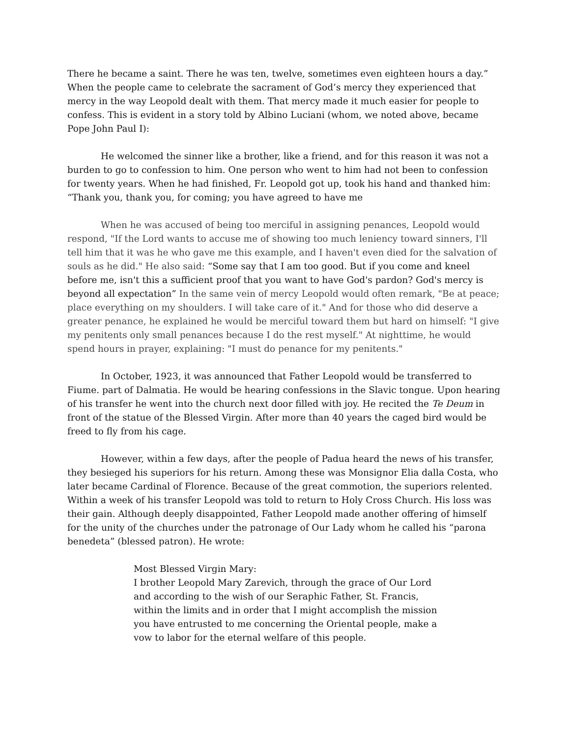There he became a saint. There he was ten, twelve, sometimes even eighteen hours a day.” When the people came to celebrate the sacrament of God’s mercy they experienced that mercy in the way Leopold dealt with them. That mercy made it much easier for people to confess. This is evident in a story told by Albino Luciani (whom, we noted above, became Pope John Paul I):
He welcomed the sinner like a brother, like a friend, and for this reason it was not a burden to go to confession to him. One person who went to him had not been to confession for twenty years. When he had finished, Fr. Leopold got up, took his hand and thanked him: “Thank you, thank you, for coming; you have agreed to have me
When he was accused of being too merciful in assigning penances, Leopold would respond, "If the Lord wants to accuse me of showing too much leniency toward sinners, I'll tell him that it was he who gave me this example, and I haven't even died for the salvation of souls as he did." He also said: “Some say that I am too good. But if you come and kneel before me, isn't this a sufficient proof that you want to have God's pardon? God's mercy is beyond all expectation” In the same vein of mercy Leopold would often remark, "Be at peace; place everything on my shoulders. I will take care of it." And for those who did deserve a greater penance, he explained he would be merciful toward them but hard on himself: "I give my penitents only small penances because I do the rest myself." At nighttime, he would spend hours in prayer, explaining: "I must do penance for my penitents."
In October, 1923, it was announced that Father Leopold would be transferred to Fiume. part of Dalmatia. He would be hearing confessions in the Slavic tongue. Upon hearing of his transfer he went into the church next door filled with joy. He recited the Te Deum in front of the statue of the Blessed Virgin. After more than 40 years the caged bird would be freed to fly from his cage.
However, within a few days, after the people of Padua heard the news of his transfer, they besieged his superiors for his return. Among these was Monsignor Elia dalla Costa, who later became Cardinal of Florence. Because of the great commotion, the superiors relented. Within a week of his transfer Leopold was told to return to Holy Cross Church. His loss was their gain. Although deeply disappointed, Father Leopold made another offering of himself for the unity of the churches under the patronage of Our Lady whom he called his “parona benedeta” (blessed patron). He wrote:
Most Blessed Virgin Mary:
I brother Leopold Mary Zarevich, through the grace of Our Lord and according to the wish of our Seraphic Father, St. Francis, within the limits and in order that I might accomplish the mission you have entrusted to me concerning the Oriental people, make a vow to labor for the eternal welfare of this people.